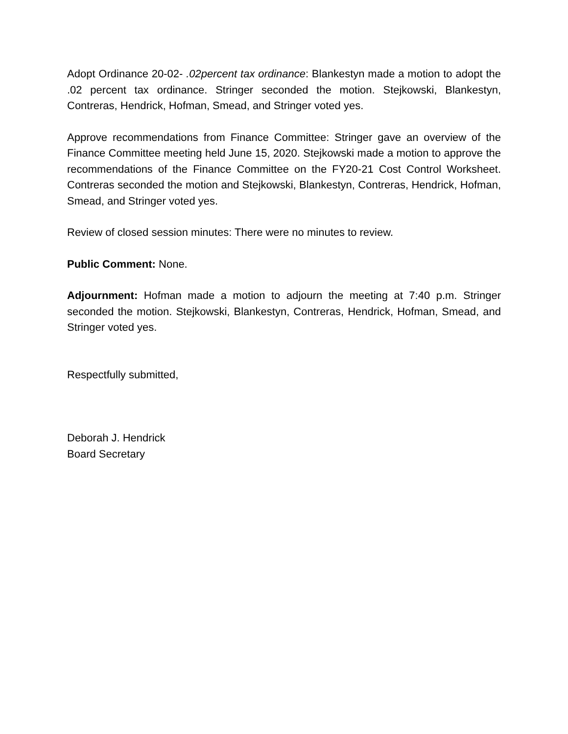Adopt Ordinance 20-02- .02percent tax ordinance: Blankestyn made a motion to adopt the .02 percent tax ordinance. Stringer seconded the motion. Stejkowski, Blankestyn, Contreras, Hendrick, Hofman, Smead, and Stringer voted yes.
Approve recommendations from Finance Committee: Stringer gave an overview of the Finance Committee meeting held June 15, 2020. Stejkowski made a motion to approve the recommendations of the Finance Committee on the FY20-21 Cost Control Worksheet. Contreras seconded the motion and Stejkowski, Blankestyn, Contreras, Hendrick, Hofman, Smead, and Stringer voted yes.
Review of closed session minutes: There were no minutes to review.
Public Comment: None.
Adjournment: Hofman made a motion to adjourn the meeting at 7:40 p.m. Stringer seconded the motion. Stejkowski, Blankestyn, Contreras, Hendrick, Hofman, Smead, and Stringer voted yes.
Respectfully submitted,
Deborah J. Hendrick
Board Secretary